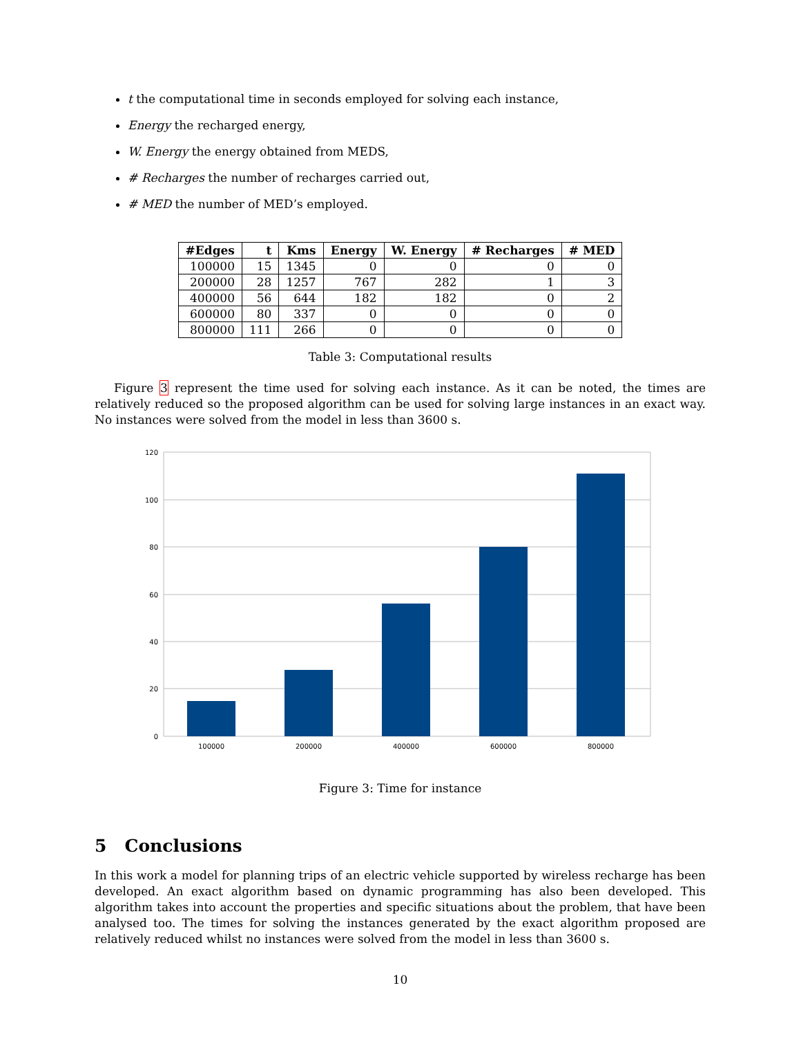t the computational time in seconds employed for solving each instance,
Energy the recharged energy,
W. Energy the energy obtained from MEDS,
# Recharges the number of recharges carried out,
# MED the number of MED’s employed.
| #Edges | t | Kms | Energy | W. Energy | # Recharges | # MED |
| --- | --- | --- | --- | --- | --- | --- |
| 100000 | 15 | 1345 | 0 | 0 | 0 | 0 |
| 200000 | 28 | 1257 | 767 | 282 | 1 | 3 |
| 400000 | 56 | 644 | 182 | 182 | 0 | 2 |
| 600000 | 80 | 337 | 0 | 0 | 0 | 0 |
| 800000 | 111 | 266 | 0 | 0 | 0 | 0 |
Table 3: Computational results
Figure 3 represent the time used for solving each instance. As it can be noted, the times are relatively reduced so the proposed algorithm can be used for solving large instances in an exact way. No instances were solved from the model in less than 3600 s.
120
100
80
60
40
20
0
100000
200000
400000
600000
800000
Figure 3: Time for instance
5 Conclusions
In this work a model for planning trips of an electric vehicle supported by wireless recharge has been developed. An exact algorithm based on dynamic programming has also been developed. This algorithm takes into account the properties and specific situations about the problem, that have been analysed too. The times for solving the instances generated by the exact algorithm proposed are relatively reduced whilst no instances were solved from the model in less than 3600 s.
10